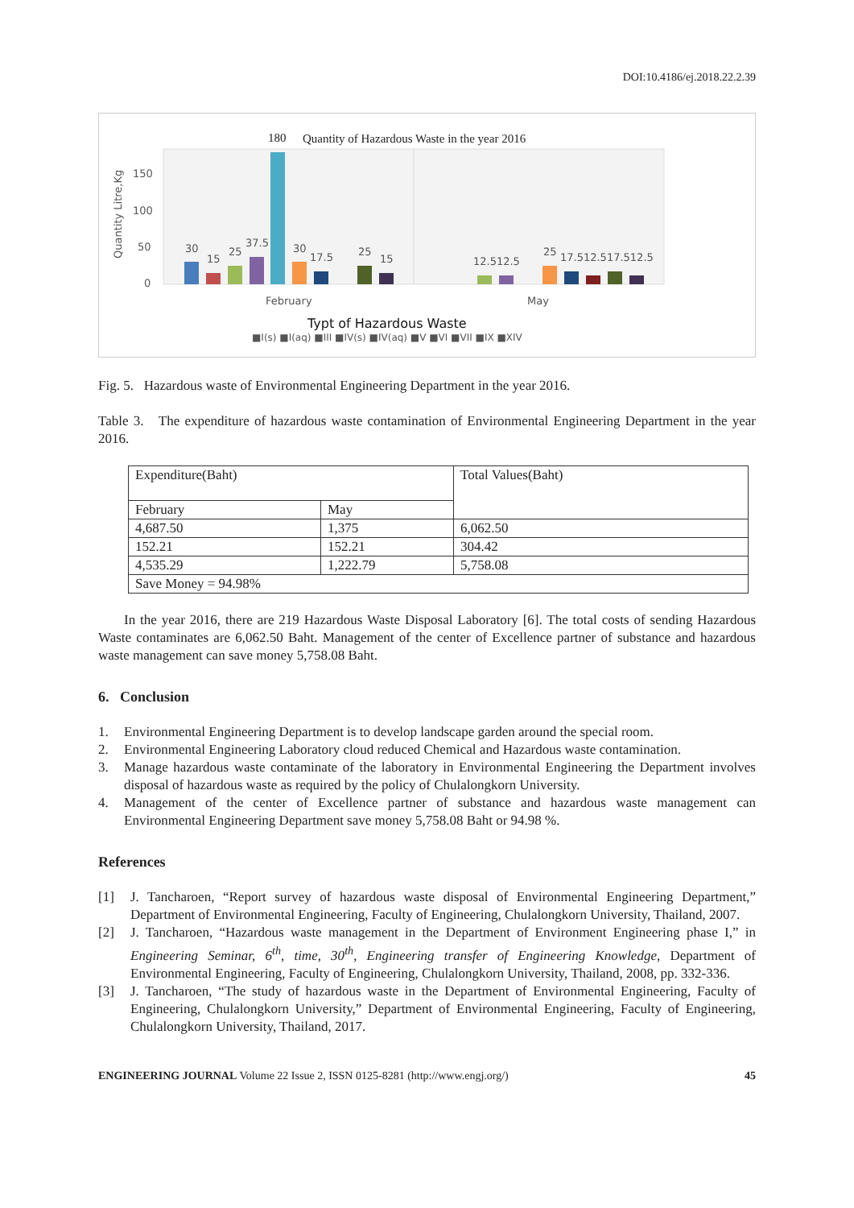DOI:10.4186/ej.2018.22.2.39
180
Quantity of Hazardous Waste in the year 2016
150
100
50
0
Quantity Litre,Kg
30
15
25
37.5
30
17.5
25
15
12.512.5
25
17.512.517.512.5
February
May
Typt of Hazardous Waste
■I(s) ■I(aq) ■III ■IV(s) ■IV(aq) ■V ■VI ■VII ■IX ■XIV
Fig. 5. Hazardous waste of Environmental Engineering Department in the year 2016.
Table 3. The expenditure of hazardous waste contamination of Environmental Engineering Department in the year 2016.
| Expenditure(Baht) | | Total Values(Baht) |
| February | May | |
| 4,687.50 | 1,375 | 6,062.50 |
| 152.21 | 152.21 | 304.42 |
| 4,535.29 | 1,222.79 | 5,758.08 |
| Save Money = 94.98% | | |
In the year 2016, there are 219 Hazardous Waste Disposal Laboratory [6]. The total costs of sending Hazardous Waste contaminates are 6,062.50 Baht. Management of the center of Excellence partner of substance and hazardous waste management can save money 5,758.08 Baht.
6. Conclusion
1. Environmental Engineering Department is to develop landscape garden around the special room.
2. Environmental Engineering Laboratory cloud reduced Chemical and Hazardous waste contamination.
3. Manage hazardous waste contaminate of the laboratory in Environmental Engineering the Department involves disposal of hazardous waste as required by the policy of Chulalongkorn University.
4. Management of the center of Excellence partner of substance and hazardous waste management can Environmental Engineering Department save money 5,758.08 Baht or 94.98 %.
References
[1] J. Tancharoen, “Report survey of hazardous waste disposal of Environmental Engineering Department,” Department of Environmental Engineering, Faculty of Engineering, Chulalongkorn University, Thailand, 2007.
[2] J. Tancharoen, “Hazardous waste management in the Department of Environment Engineering phase I,” in Engineering Seminar, 6<sup>th</sup>, time, 30<sup>th</sup>, Engineering transfer of Engineering Knowledge, Department of Environmental Engineering, Faculty of Engineering, Chulalongkorn University, Thailand, 2008, pp. 332-336.
[3] J. Tancharoen, “The study of hazardous waste in the Department of Environmental Engineering, Faculty of Engineering, Chulalongkorn University,” Department of Environmental Engineering, Faculty of Engineering, Chulalongkorn University, Thailand, 2017.
ENGINEERING JOURNAL Volume 22 Issue 2, ISSN 0125-8281 (http://www.engj.org/) 45